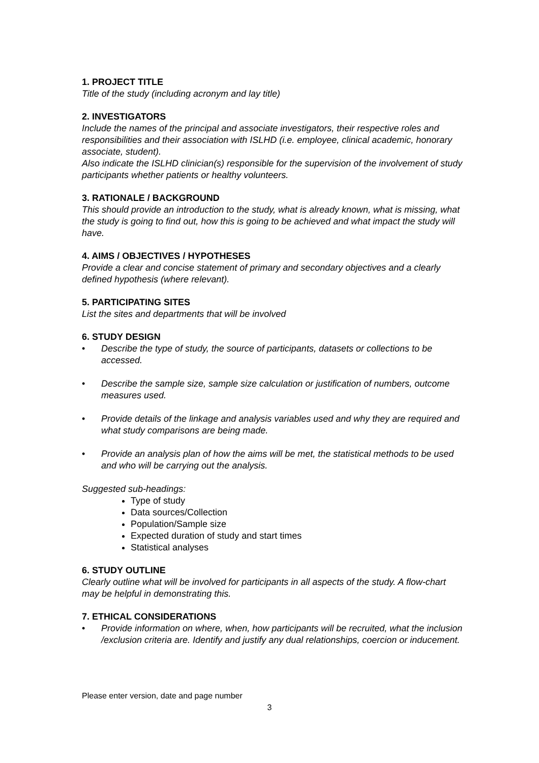1. PROJECT TITLE
Title of the study (including acronym and lay title)
2. INVESTIGATORS
Include the names of the principal and associate investigators, their respective roles and responsibilities and their association with ISLHD (i.e. employee, clinical academic, honorary associate, student).
Also indicate the ISLHD clinician(s) responsible for the supervision of the involvement of study participants whether patients or healthy volunteers.
3. RATIONALE / BACKGROUND
This should provide an introduction to the study, what is already known, what is missing, what the study is going to find out, how this is going to be achieved and what impact the study will have.
4. AIMS / OBJECTIVES / HYPOTHESES
Provide a clear and concise statement of primary and secondary objectives and a clearly defined hypothesis (where relevant).
5. PARTICIPATING SITES
List the sites and departments that will be involved
6. STUDY DESIGN
• Describe the type of study, the source of participants, datasets or collections to be accessed.
• Describe the sample size, sample size calculation or justification of numbers, outcome measures used.
• Provide details of the linkage and analysis variables used and why they are required and what study comparisons are being made.
• Provide an analysis plan of how the aims will be met, the statistical methods to be used and who will be carrying out the analysis.
Suggested sub-headings:
Type of study
Data sources/Collection
Population/Sample size
Expected duration of study and start times
Statistical analyses
6. STUDY OUTLINE
Clearly outline what will be involved for participants in all aspects of the study. A flow-chart may be helpful in demonstrating this.
7. ETHICAL CONSIDERATIONS
• Provide information on where, when, how participants will be recruited, what the inclusion /exclusion criteria are. Identify and justify any dual relationships, coercion or inducement.
Please enter version, date and page number
3